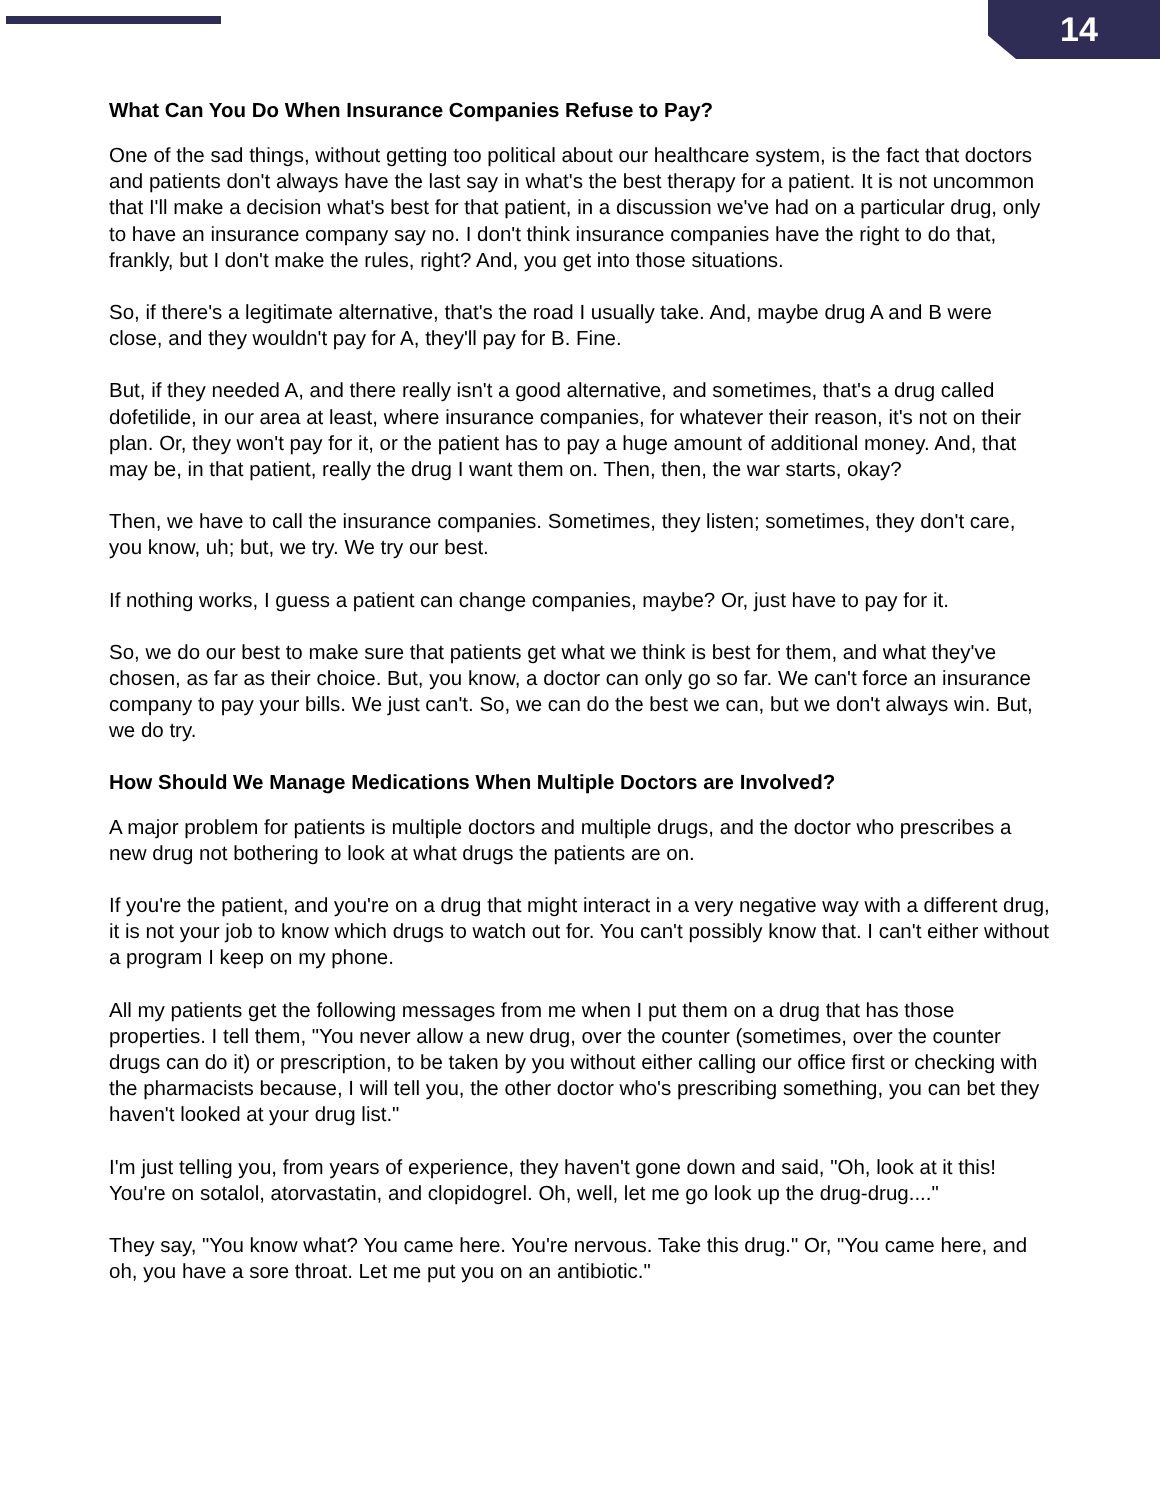14
What Can You Do When Insurance Companies Refuse to Pay?
One of the sad things, without getting too political about our healthcare system, is the fact that doctors and patients don't always have the last say in what's the best therapy for a patient. It is not uncommon that I'll make a decision what's best for that patient, in a discussion we've had on a particular drug, only to have an insurance company say no. I don't think insurance companies have the right to do that, frankly, but I don't make the rules, right? And, you get into those situations.
So, if there's a legitimate alternative, that's the road I usually take. And, maybe drug A and B were close, and they wouldn't pay for A, they'll pay for B. Fine.
But, if they needed A, and there really isn't a good alternative, and sometimes, that's a drug called dofetilide, in our area at least, where insurance companies, for whatever their reason, it's not on their plan. Or, they won't pay for it, or the patient has to pay a huge amount of additional money. And, that may be, in that patient, really the drug I want them on. Then, then, the war starts, okay?
Then, we have to call the insurance companies. Sometimes, they listen; sometimes, they don't care, you know, uh; but, we try. We try our best.
If nothing works, I guess a patient can change companies, maybe? Or, just have to pay for it.
So, we do our best to make sure that patients get what we think is best for them, and what they've chosen, as far as their choice. But, you know, a doctor can only go so far. We can't force an insurance company to pay your bills. We just can't. So, we can do the best we can, but we don't always win. But, we do try.
How Should We Manage Medications When Multiple Doctors are Involved?
A major problem for patients is multiple doctors and multiple drugs, and the doctor who prescribes a new drug not bothering to look at what drugs the patients are on.
If you're the patient, and you're on a drug that might interact in a very negative way with a different drug, it is not your job to know which drugs to watch out for. You can't possibly know that. I can't either without a program I keep on my phone.
All my patients get the following messages from me when I put them on a drug that has those properties. I tell them, "You never allow a new drug, over the counter (sometimes, over the counter drugs can do it) or prescription, to be taken by you without either calling our office first or checking with the pharmacists because, I will tell you, the other doctor who's prescribing something, you can bet they haven't looked at your drug list."
I'm just telling you, from years of experience, they haven't gone down and said, "Oh, look at it this! You're on sotalol, atorvastatin, and clopidogrel. Oh, well, let me go look up the drug-drug...."
They say, "You know what? You came here. You're nervous. Take this drug." Or, "You came here, and oh, you have a sore throat. Let me put you on an antibiotic."